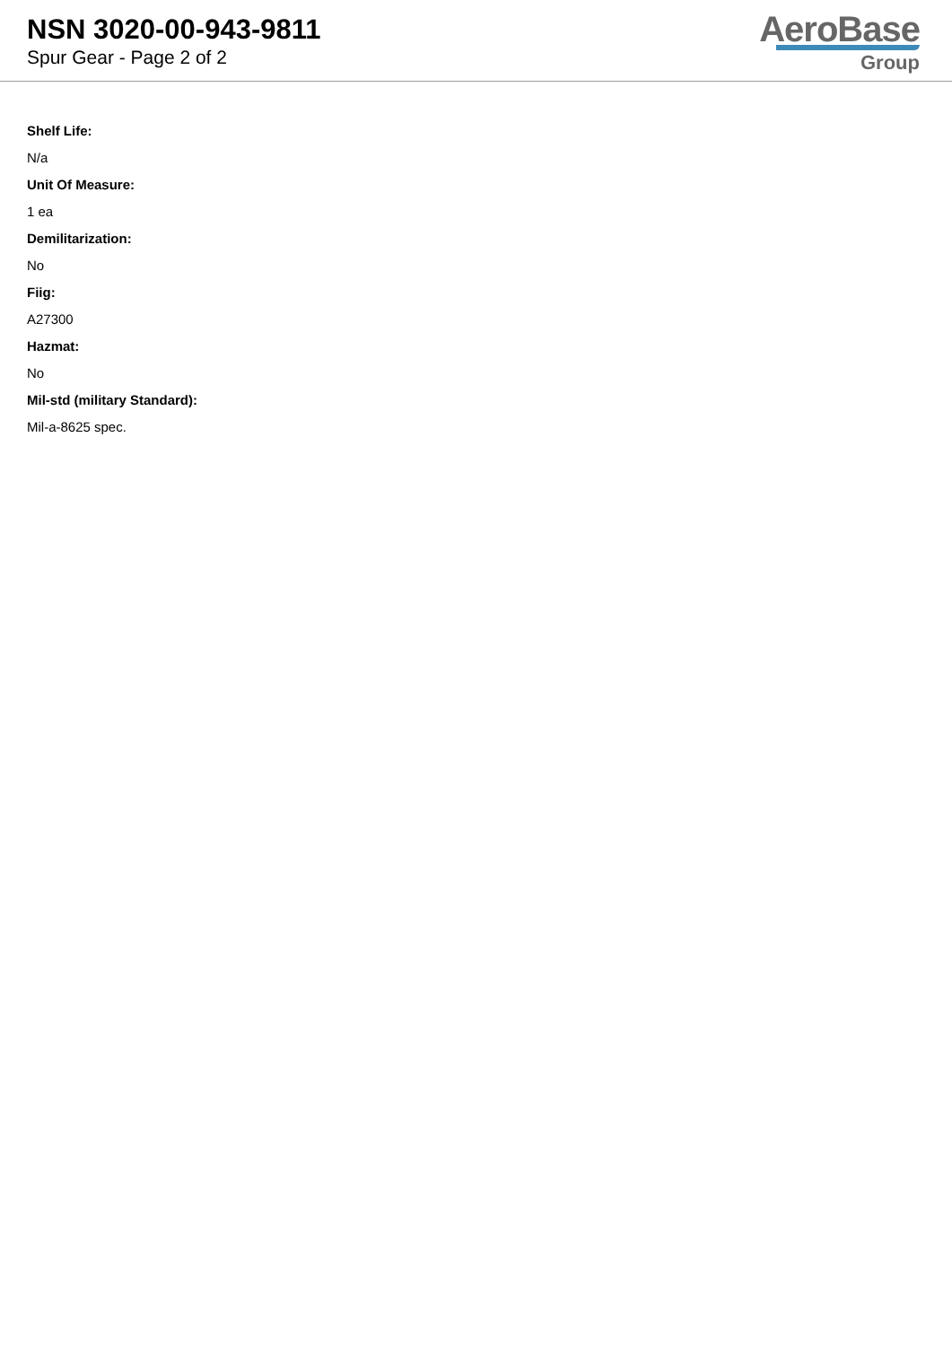NSN 3020-00-943-9811
Spur Gear - Page 2 of 2
AeroBase
Group
Shelf Life:
N/a
Unit Of Measure:
1 ea
Demilitarization:
No
Fiig:
A27300
Hazmat:
No
Mil-std (military Standard):
Mil-a-8625 spec.